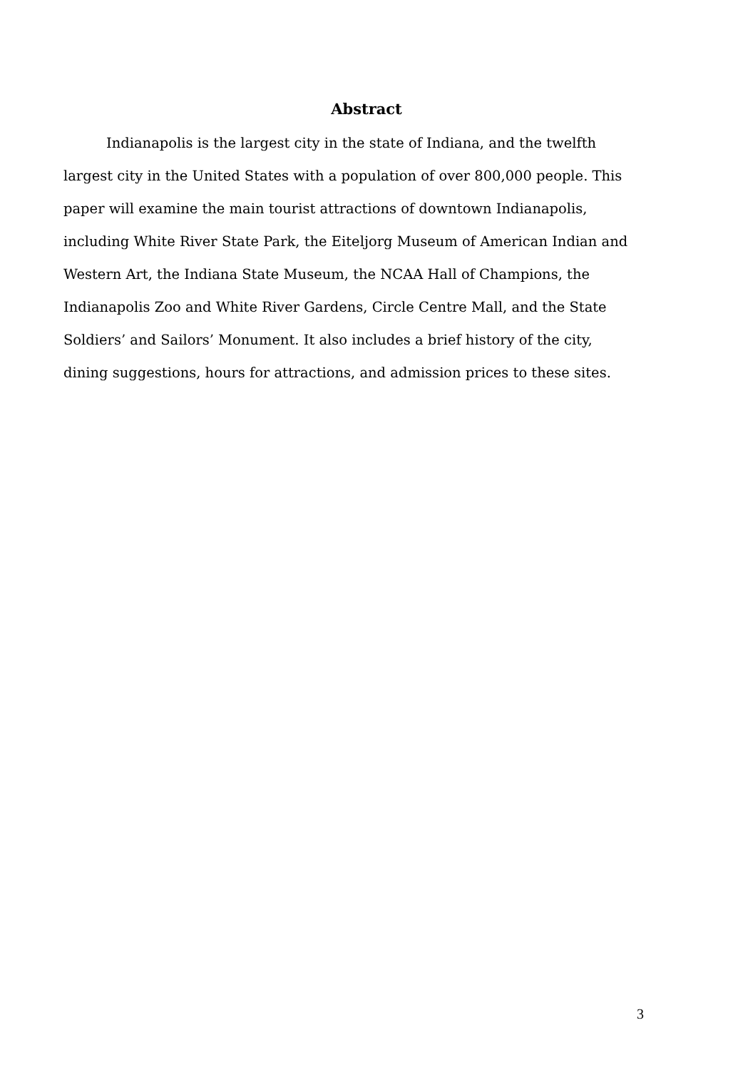Abstract
Indianapolis is the largest city in the state of Indiana, and the twelfth largest city in the United States with a population of over 800,000 people. This paper will examine the main tourist attractions of downtown Indianapolis, including White River State Park, the Eiteljorg Museum of American Indian and Western Art, the Indiana State Museum, the NCAA Hall of Champions, the Indianapolis Zoo and White River Gardens, Circle Centre Mall, and the State Soldiers’ and Sailors’ Monument. It also includes a brief history of the city, dining suggestions, hours for attractions, and admission prices to these sites.
3